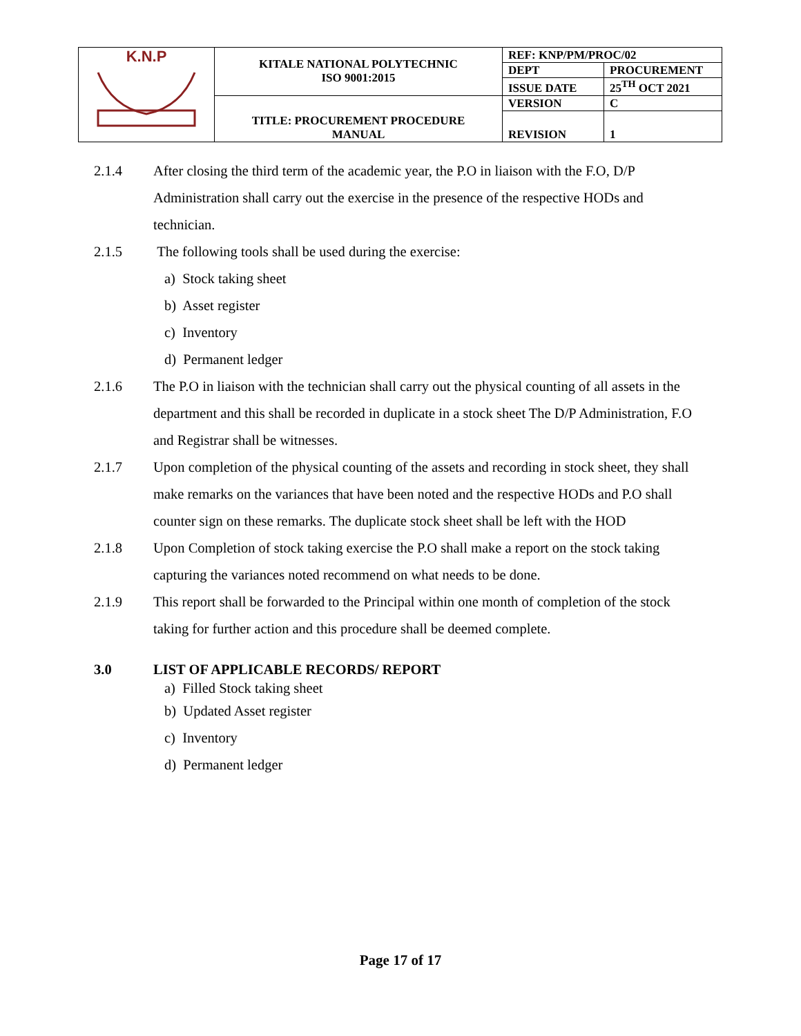| K.N.P | KITALE NATIONAL POLYTECHNIC ISO 9001:2015 | REF: KNP/PM/PROC/02 | |
| | | DEPT | PROCUREMENT |
| | | ISSUE DATE | 25<sup>TH</sup> OCT 2021 |
| | TITLE: PROCUREMENT PROCEDURE MANUAL | VERSION | C |
| | | REVISION | 1 |
2.1.4 After closing the third term of the academic year, the P.O in liaison with the F.O, D/P Administration shall carry out the exercise in the presence of the respective HODs and technician.
2.1.5 The following tools shall be used during the exercise:
a) Stock taking sheet
b) Asset register
c) Inventory
d) Permanent ledger
2.1.6 The P.O in liaison with the technician shall carry out the physical counting of all assets in the department and this shall be recorded in duplicate in a stock sheet The D/P Administration, F.O and Registrar shall be witnesses.
2.1.7 Upon completion of the physical counting of the assets and recording in stock sheet, they shall make remarks on the variances that have been noted and the respective HODs and P.O shall counter sign on these remarks. The duplicate stock sheet shall be left with the HOD
2.1.8 Upon Completion of stock taking exercise the P.O shall make a report on the stock taking capturing the variances noted recommend on what needs to be done.
2.1.9 This report shall be forwarded to the Principal within one month of completion of the stock taking for further action and this procedure shall be deemed complete.
3.0 LIST OF APPLICABLE RECORDS/ REPORT
a) Filled Stock taking sheet
b) Updated Asset register
c) Inventory
d) Permanent ledger
Page 17 of 17